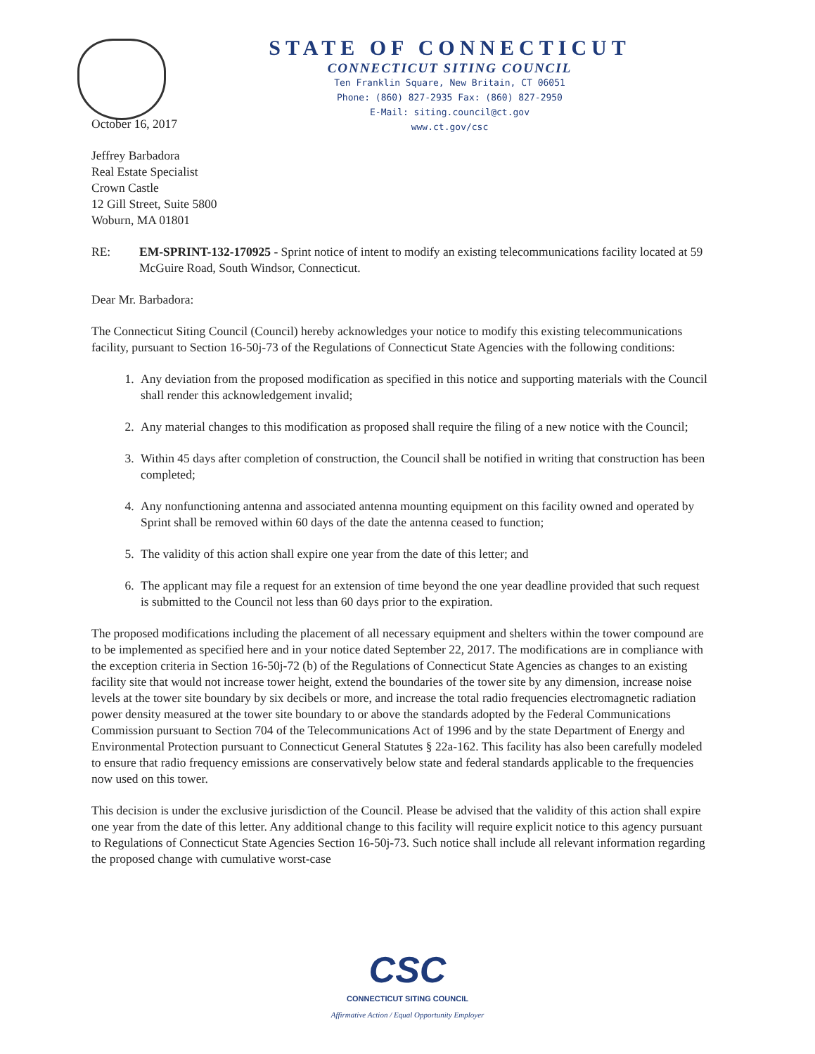STATE OF CONNECTICUT
CONNECTICUT SITING COUNCIL
Ten Franklin Square, New Britain, CT 06051
Phone: (860) 827-2935 Fax: (860) 827-2950
E-Mail: siting.council@ct.gov
www.ct.gov/csc
October 16, 2017
Jeffrey Barbadora
Real Estate Specialist
Crown Castle
12 Gill Street, Suite 5800
Woburn, MA 01801
RE: EM-SPRINT-132-170925 - Sprint notice of intent to modify an existing telecommunications facility located at 59 McGuire Road, South Windsor, Connecticut.
Dear Mr. Barbadora:
The Connecticut Siting Council (Council) hereby acknowledges your notice to modify this existing telecommunications facility, pursuant to Section 16-50j-73 of the Regulations of Connecticut State Agencies with the following conditions:
1. Any deviation from the proposed modification as specified in this notice and supporting materials with the Council shall render this acknowledgement invalid;
2. Any material changes to this modification as proposed shall require the filing of a new notice with the Council;
3. Within 45 days after completion of construction, the Council shall be notified in writing that construction has been completed;
4. Any nonfunctioning antenna and associated antenna mounting equipment on this facility owned and operated by Sprint shall be removed within 60 days of the date the antenna ceased to function;
5. The validity of this action shall expire one year from the date of this letter; and
6. The applicant may file a request for an extension of time beyond the one year deadline provided that such request is submitted to the Council not less than 60 days prior to the expiration.
The proposed modifications including the placement of all necessary equipment and shelters within the tower compound are to be implemented as specified here and in your notice dated September 22, 2017. The modifications are in compliance with the exception criteria in Section 16-50j-72 (b) of the Regulations of Connecticut State Agencies as changes to an existing facility site that would not increase tower height, extend the boundaries of the tower site by any dimension, increase noise levels at the tower site boundary by six decibels or more, and increase the total radio frequencies electromagnetic radiation power density measured at the tower site boundary to or above the standards adopted by the Federal Communications Commission pursuant to Section 704 of the Telecommunications Act of 1996 and by the state Department of Energy and Environmental Protection pursuant to Connecticut General Statutes § 22a-162. This facility has also been carefully modeled to ensure that radio frequency emissions are conservatively below state and federal standards applicable to the frequencies now used on this tower.
This decision is under the exclusive jurisdiction of the Council. Please be advised that the validity of this action shall expire one year from the date of this letter. Any additional change to this facility will require explicit notice to this agency pursuant to Regulations of Connecticut State Agencies Section 16-50j-73. Such notice shall include all relevant information regarding the proposed change with cumulative worst-case
CSC
CONNECTICUT SITING COUNCIL
Affirmative Action / Equal Opportunity Employer